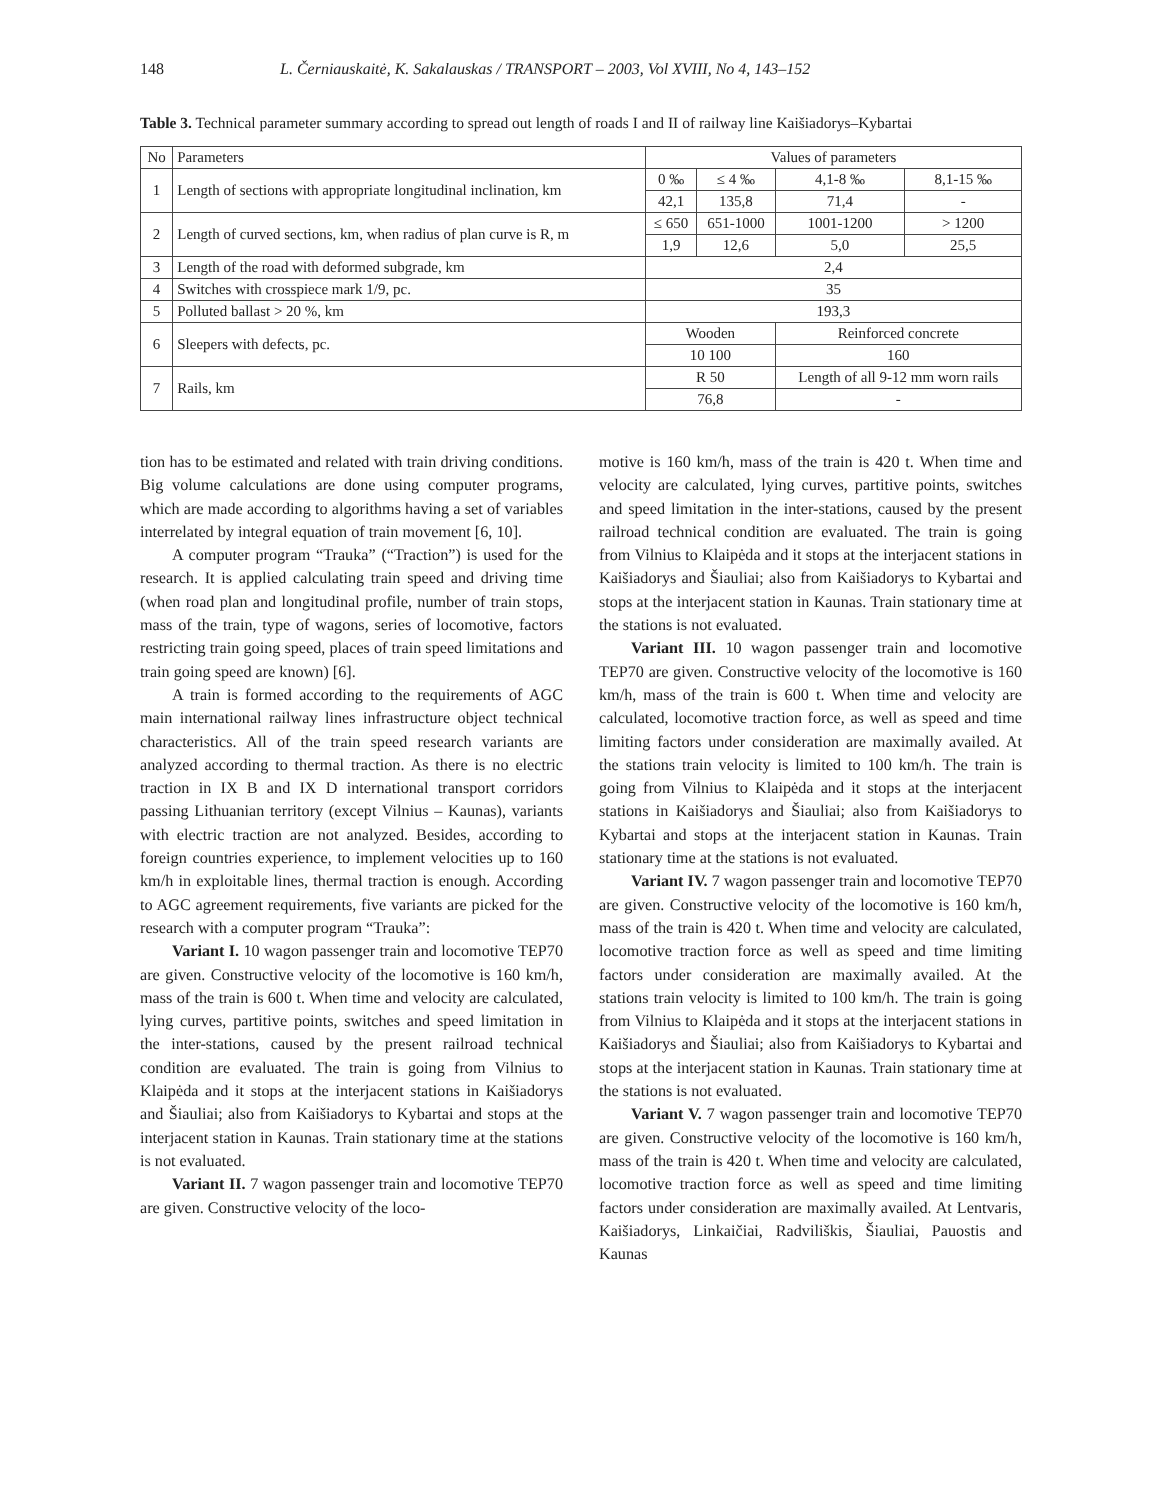148 L. Černiauskaitė, K. Sakalauskas / TRANSPORT – 2003, Vol XVIII, No 4, 143–152
Table 3. Technical parameter summary according to spread out length of roads I and II of railway line Kaišiadorys–Kybartai
| No | Parameters | Values of parameters | | | |
| --- | --- | --- | --- | --- | --- |
| 1 | Length of sections with appropriate longitudinal inclination, km | 0 ‰ | ≤ 4 ‰ | 4,1-8 ‰ | 8,1-15 ‰ |
| | | 42,1 | 135,8 | 71,4 | - |
| 2 | Length of curved sections, km, when radius of plan curve is R, m | ≤ 650 | 651-1000 | 1001-1200 | > 1200 |
| | | 1,9 | 12,6 | 5,0 | 25,5 |
| 3 | Length of the road with deformed subgrade, km | 2,4 | | | |
| 4 | Switches with crosspiece mark 1/9, pc. | 35 | | | |
| 5 | Polluted ballast > 20 %, km | 193,3 | | | |
| 6 | Sleepers with defects, pc. | Wooden | | Reinforced concrete | |
| | | 10 100 | | 160 | |
| 7 | Rails, km | R 50 | | Length of all 9-12 mm worn rails | |
| | | 76,8 | | - | |
tion has to be estimated and related with train driving conditions. Big volume calculations are done using computer programs, which are made according to algorithms having a set of variables interrelated by integral equation of train movement [6, 10].
A computer program “Trauka” (“Traction”) is used for the research. It is applied calculating train speed and driving time (when road plan and longitudinal profile, number of train stops, mass of the train, type of wagons, series of locomotive, factors restricting train going speed, places of train speed limitations and train going speed are known) [6].
A train is formed according to the requirements of AGC main international railway lines infrastructure object technical characteristics. All of the train speed research variants are analyzed according to thermal traction. As there is no electric traction in IX B and IX D international transport corridors passing Lithuanian territory (except Vilnius – Kaunas), variants with electric traction are not analyzed. Besides, according to foreign countries experience, to implement velocities up to 160 km/h in exploitable lines, thermal traction is enough. According to AGC agreement requirements, five variants are picked for the research with a computer program “Trauka”:
Variant I. 10 wagon passenger train and locomotive TEP70 are given. Constructive velocity of the locomotive is 160 km/h, mass of the train is 600 t. When time and velocity are calculated, lying curves, partitive points, switches and speed limitation in the inter-stations, caused by the present railroad technical condition are evaluated. The train is going from Vilnius to Klaipėda and it stops at the interjacent stations in Kaišiadorys and Šiauliai; also from Kaišiadorys to Kybartai and stops at the interjacent station in Kaunas. Train stationary time at the stations is not evaluated.
Variant II. 7 wagon passenger train and locomotive TEP70 are given. Constructive velocity of the loco-
motive is 160 km/h, mass of the train is 420 t. When time and velocity are calculated, lying curves, partitive points, switches and speed limitation in the inter-stations, caused by the present railroad technical condition are evaluated. The train is going from Vilnius to Klaipėda and it stops at the interjacent stations in Kaišiadorys and Šiauliai; also from Kaišiadorys to Kybartai and stops at the interjacent station in Kaunas. Train stationary time at the stations is not evaluated.
Variant III. 10 wagon passenger train and locomotive TEP70 are given. Constructive velocity of the locomotive is 160 km/h, mass of the train is 600 t. When time and velocity are calculated, locomotive traction force, as well as speed and time limiting factors under consideration are maximally availed. At the stations train velocity is limited to 100 km/h. The train is going from Vilnius to Klaipėda and it stops at the interjacent stations in Kaišiadorys and Šiauliai; also from Kaišiadorys to Kybartai and stops at the interjacent station in Kaunas. Train stationary time at the stations is not evaluated.
Variant IV. 7 wagon passenger train and locomotive TEP70 are given. Constructive velocity of the locomotive is 160 km/h, mass of the train is 420 t. When time and velocity are calculated, locomotive traction force as well as speed and time limiting factors under consideration are maximally availed. At the stations train velocity is limited to 100 km/h. The train is going from Vilnius to Klaipėda and it stops at the interjacent stations in Kaišiadorys and Šiauliai; also from Kaišiadorys to Kybartai and stops at the interjacent station in Kaunas. Train stationary time at the stations is not evaluated.
Variant V. 7 wagon passenger train and locomotive TEP70 are given. Constructive velocity of the locomotive is 160 km/h, mass of the train is 420 t. When time and velocity are calculated, locomotive traction force as well as speed and time limiting factors under consideration are maximally availed. At Lentvaris, Kaišiadorys, Linkaičiai, Radviliškis, Šiauliai, Pauostis and Kaunas